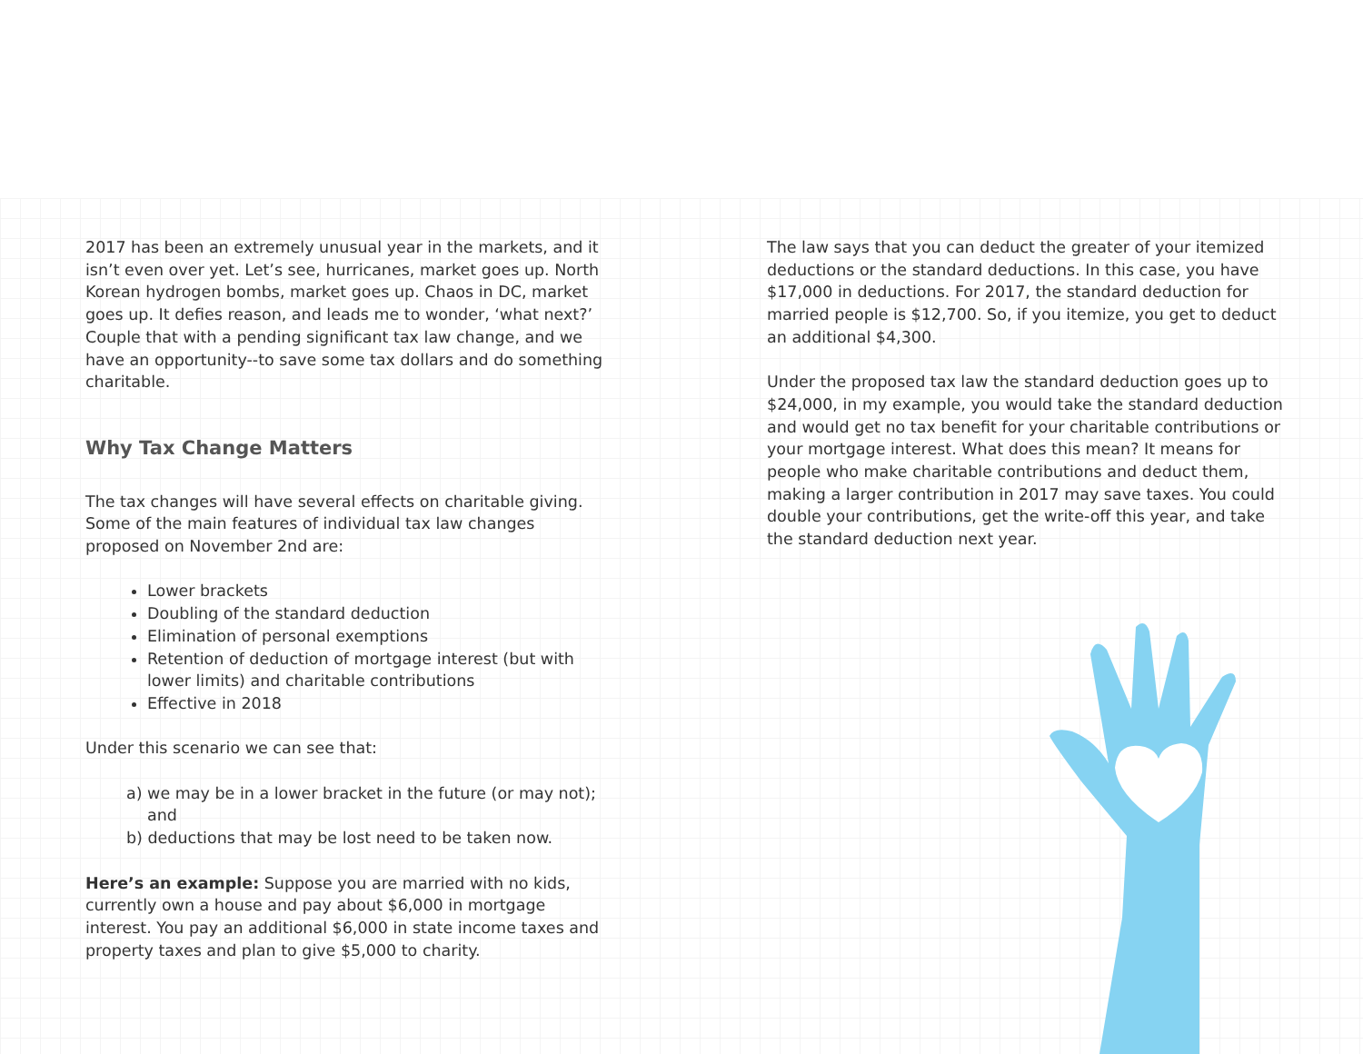2017 has been an extremely unusual year in the markets, and it isn’t even over yet. Let’s see, hurricanes, market goes up. North Korean hydrogen bombs, market goes up. Chaos in DC, market goes up. It defies reason, and leads me to wonder, ‘what next?’ Couple that with a pending significant tax law change, and we have an opportunity--to save some tax dollars and do something charitable.
Why Tax Change Matters
The tax changes will have several effects on charitable giving. Some of the main features of individual tax law changes proposed on November 2nd are:
Lower brackets
Doubling of the standard deduction
Elimination of personal exemptions
Retention of deduction of mortgage interest (but with lower limits) and charitable contributions
Effective in 2018
Under this scenario we can see that:
a) we may be in a lower bracket in the future (or may not); and
b) deductions that may be lost need to be taken now.
Here’s an example: Suppose you are married with no kids, currently own a house and pay about $6,000 in mortgage interest. You pay an additional $6,000 in state income taxes and property taxes and plan to give $5,000 to charity.
The law says that you can deduct the greater of your itemized deductions or the standard deductions. In this case, you have $17,000 in deductions. For 2017, the standard deduction for married people is $12,700. So, if you itemize, you get to deduct an additional $4,300.
Under the proposed tax law the standard deduction goes up to $24,000, in my example, you would take the standard deduction and would get no tax benefit for your charitable contributions or your mortgage interest. What does this mean? It means for people who make charitable contributions and deduct them, making a larger contribution in 2017 may save taxes. You could double your contributions, get the write-off this year, and take the standard deduction next year.